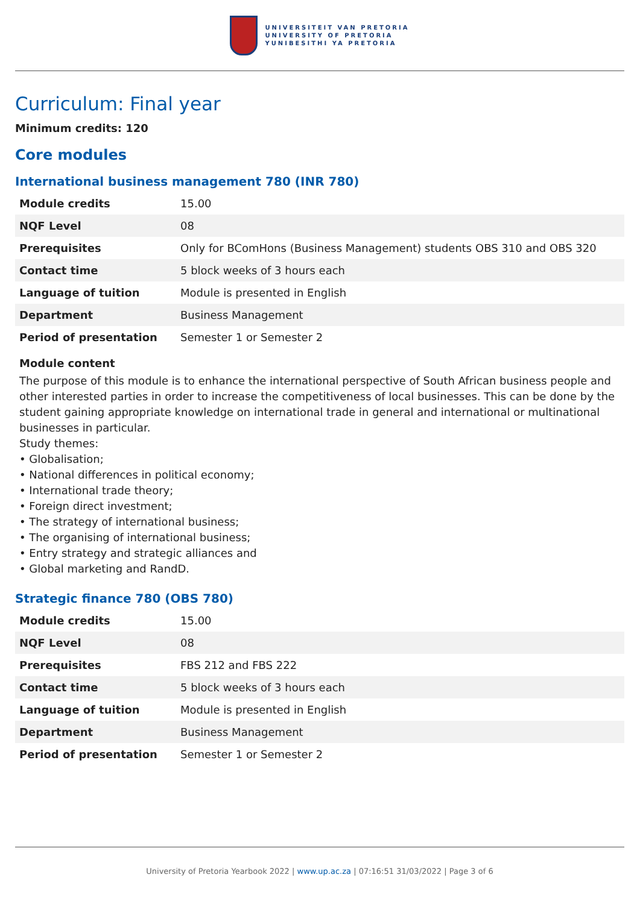UNIVERSITEIT VAN PRETORIA
UNIVERSITY OF PRETORIA
YUNIBESITHI YA PRETORIA
Curriculum: Final year
Minimum credits: 120
Core modules
International business management 780 (INR 780)
| Module credits | 15.00 |
| NQF Level | 08 |
| Prerequisites | Only for BComHons (Business Management) students OBS 310 and OBS 320 |
| Contact time | 5 block weeks of 3 hours each |
| Language of tuition | Module is presented in English |
| Department | Business Management |
| Period of presentation | Semester 1 or Semester 2 |
Module content
The purpose of this module is to enhance the international perspective of South African business people and other interested parties in order to increase the competitiveness of local businesses. This can be done by the student gaining appropriate knowledge on international trade in general and international or multinational businesses in particular.
Study themes:
• Globalisation;
• National differences in political economy;
• International trade theory;
• Foreign direct investment;
• The strategy of international business;
• The organising of international business;
• Entry strategy and strategic alliances and
• Global marketing and RandD.
Strategic finance 780 (OBS 780)
| Module credits | 15.00 |
| NQF Level | 08 |
| Prerequisites | FBS 212 and FBS 222 |
| Contact time | 5 block weeks of 3 hours each |
| Language of tuition | Module is presented in English |
| Department | Business Management |
| Period of presentation | Semester 1 or Semester 2 |
University of Pretoria Yearbook 2022 | www.up.ac.za | 07:16:51 31/03/2022 | Page 3 of 6